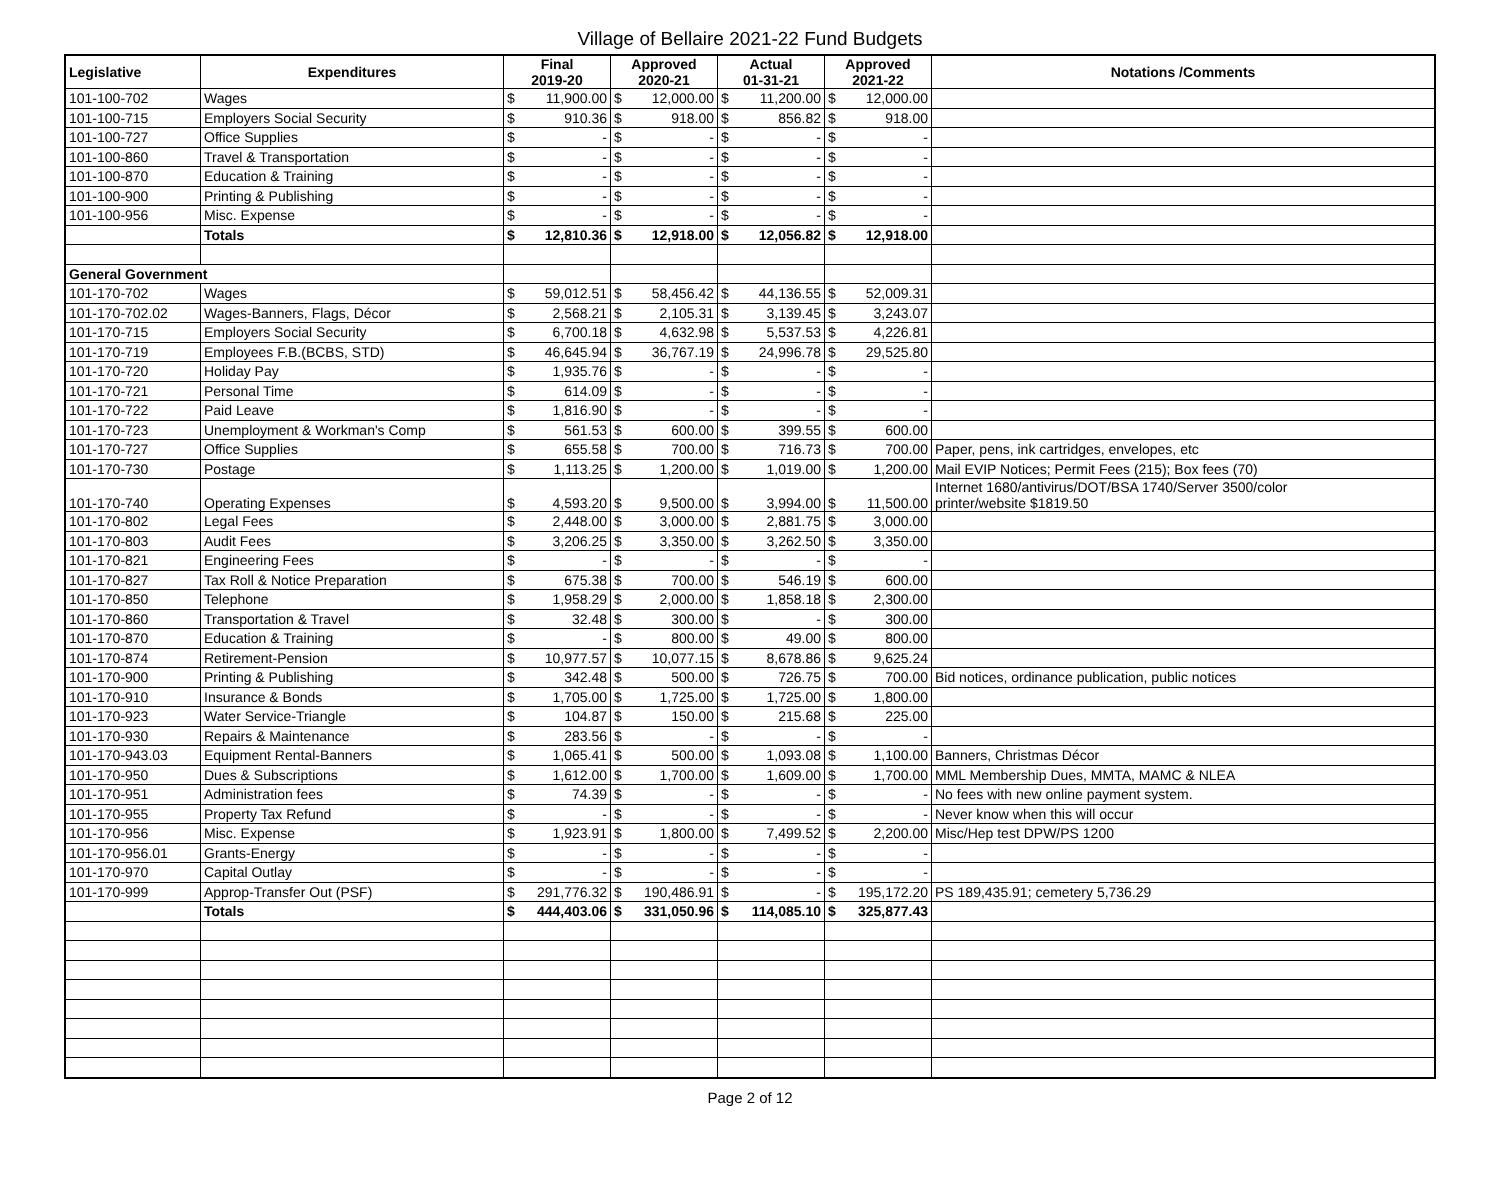Village of Bellaire 2021-22 Fund Budgets
| Legislative | Expenditures | Final 2019-20 | | Approved 2020-21 | | Actual 01-31-21 | | Approved 2021-22 | | Notations /Comments |
| --- | --- | --- | --- | --- | --- | --- | --- | --- | --- | --- |
| 101-100-702 | Wages | $ | 11,900.00 | $ | 12,000.00 | $ | 11,200.00 | $ | 12,000.00 | |
| 101-100-715 | Employers Social Security | $ | 910.36 | $ | 918.00 | $ | 856.82 | $ | 918.00 | |
| 101-100-727 | Office Supplies | $ | - | $ | - | $ | - | $ | - | |
| 101-100-860 | Travel & Transportation | $ | - | $ | - | $ | - | $ | - | |
| 101-100-870 | Education & Training | $ | - | $ | - | $ | - | $ | - | |
| 101-100-900 | Printing & Publishing | $ | - | $ | - | $ | - | $ | - | |
| 101-100-956 | Misc. Expense | $ | - | $ | - | $ | - | $ | - | |
| | Totals | $ | 12,810.36 | $ | 12,918.00 | $ | 12,056.82 | $ | 12,918.00 | |
| General Government | | | | | | | | | | |
| 101-170-702 | Wages | $ | 59,012.51 | $ | 58,456.42 | $ | 44,136.55 | $ | 52,009.31 | |
| 101-170-702.02 | Wages-Banners, Flags, Décor | $ | 2,568.21 | $ | 2,105.31 | $ | 3,139.45 | $ | 3,243.07 | |
| 101-170-715 | Employers Social Security | $ | 6,700.18 | $ | 4,632.98 | $ | 5,537.53 | $ | 4,226.81 | |
| 101-170-719 | Employees F.B.(BCBS, STD) | $ | 46,645.94 | $ | 36,767.19 | $ | 24,996.78 | $ | 29,525.80 | |
| 101-170-720 | Holiday Pay | $ | 1,935.76 | $ | - | $ | - | $ | - | |
| 101-170-721 | Personal Time | $ | 614.09 | $ | - | $ | - | $ | - | |
| 101-170-722 | Paid Leave | $ | 1,816.90 | $ | - | $ | - | $ | - | |
| 101-170-723 | Unemployment & Workman's Comp | $ | 561.53 | $ | 600.00 | $ | 399.55 | $ | 600.00 | |
| 101-170-727 | Office Supplies | $ | 655.58 | $ | 700.00 | $ | 716.73 | $ | 700.00 | Paper, pens, ink cartridges, envelopes, etc |
| 101-170-730 | Postage | $ | 1,113.25 | $ | 1,200.00 | $ | 1,019.00 | $ | 1,200.00 | Mail EVIP Notices; Permit Fees (215); Box fees (70) |
| 101-170-740 | Operating Expenses | $ | 4,593.20 | $ | 9,500.00 | $ | 3,994.00 | $ | 11,500.00 | Internet 1680/antivirus/DOT/BSA 1740/Server 3500/color printer/website $1819.50 |
| 101-170-802 | Legal Fees | $ | 2,448.00 | $ | 3,000.00 | $ | 2,881.75 | $ | 3,000.00 | |
| 101-170-803 | Audit Fees | $ | 3,206.25 | $ | 3,350.00 | $ | 3,262.50 | $ | 3,350.00 | |
| 101-170-821 | Engineering Fees | $ | - | $ | - | $ | - | $ | - | |
| 101-170-827 | Tax Roll & Notice Preparation | $ | 675.38 | $ | 700.00 | $ | 546.19 | $ | 600.00 | |
| 101-170-850 | Telephone | $ | 1,958.29 | $ | 2,000.00 | $ | 1,858.18 | $ | 2,300.00 | |
| 101-170-860 | Transportation & Travel | $ | 32.48 | $ | 300.00 | $ | - | $ | 300.00 | |
| 101-170-870 | Education & Training | $ | - | $ | 800.00 | $ | 49.00 | $ | 800.00 | |
| 101-170-874 | Retirement-Pension | $ | 10,977.57 | $ | 10,077.15 | $ | 8,678.86 | $ | 9,625.24 | |
| 101-170-900 | Printing & Publishing | $ | 342.48 | $ | 500.00 | $ | 726.75 | $ | 700.00 | Bid notices, ordinance publication, public notices |
| 101-170-910 | Insurance & Bonds | $ | 1,705.00 | $ | 1,725.00 | $ | 1,725.00 | $ | 1,800.00 | |
| 101-170-923 | Water Service-Triangle | $ | 104.87 | $ | 150.00 | $ | 215.68 | $ | 225.00 | |
| 101-170-930 | Repairs & Maintenance | $ | 283.56 | $ | - | $ | - | $ | - | |
| 101-170-943.03 | Equipment Rental-Banners | $ | 1,065.41 | $ | 500.00 | $ | 1,093.08 | $ | 1,100.00 | Banners, Christmas Décor |
| 101-170-950 | Dues & Subscriptions | $ | 1,612.00 | $ | 1,700.00 | $ | 1,609.00 | $ | 1,700.00 | MML Membership Dues, MMTA, MAMC & NLEA |
| 101-170-951 | Administration fees | $ | 74.39 | $ | - | $ | - | $ | - | No fees with new online payment system. |
| 101-170-955 | Property Tax Refund | $ | - | $ | - | $ | - | $ | - | Never know when this will occur |
| 101-170-956 | Misc. Expense | $ | 1,923.91 | $ | 1,800.00 | $ | 7,499.52 | $ | 2,200.00 | Misc/Hep test DPW/PS 1200 |
| 101-170-956.01 | Grants-Energy | $ | - | $ | - | $ | - | $ | - | |
| 101-170-970 | Capital Outlay | $ | - | $ | - | $ | - | $ | - | |
| 101-170-999 | Approp-Transfer Out (PSF) | $ | 291,776.32 | $ | 190,486.91 | $ | - | $ | 195,172.20 | PS 189,435.91; cemetery 5,736.29 |
| | Totals | $ | 444,403.06 | $ | 331,050.96 | $ | 114,085.10 | $ | 325,877.43 | |
Page 2 of 12